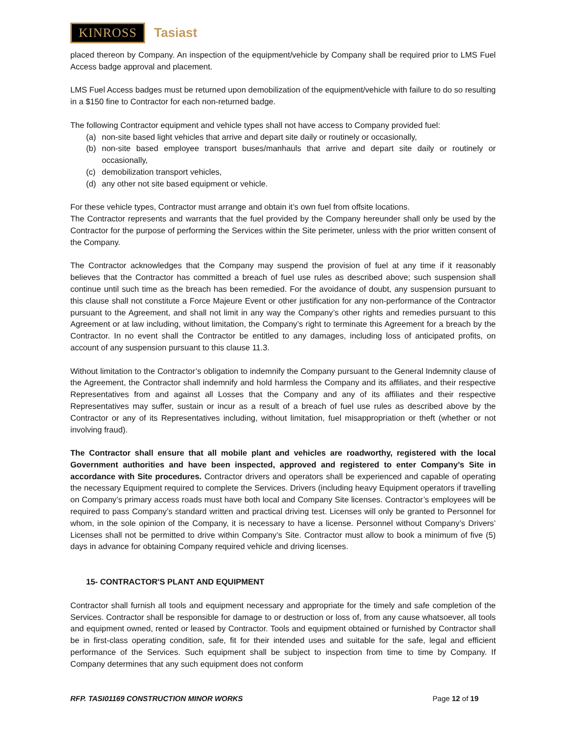KINROSS Tasiast
placed thereon by Company. An inspection of the equipment/vehicle by Company shall be required prior to LMS Fuel Access badge approval and placement.
LMS Fuel Access badges must be returned upon demobilization of the equipment/vehicle with failure to do so resulting in a $150 fine to Contractor for each non-returned badge.
The following Contractor equipment and vehicle types shall not have access to Company provided fuel:
(a) non-site based light vehicles that arrive and depart site daily or routinely or occasionally,
(b) non-site based employee transport buses/manhauls that arrive and depart site daily or routinely or occasionally,
(c) demobilization transport vehicles,
(d) any other not site based equipment or vehicle.
For these vehicle types, Contractor must arrange and obtain it’s own fuel from offsite locations.
The Contractor represents and warrants that the fuel provided by the Company hereunder shall only be used by the Contractor for the purpose of performing the Services within the Site perimeter, unless with the prior written consent of the Company.
The Contractor acknowledges that the Company may suspend the provision of fuel at any time if it reasonably believes that the Contractor has committed a breach of fuel use rules as described above; such suspension shall continue until such time as the breach has been remedied. For the avoidance of doubt, any suspension pursuant to this clause shall not constitute a Force Majeure Event or other justification for any non-performance of the Contractor pursuant to the Agreement, and shall not limit in any way the Company’s other rights and remedies pursuant to this Agreement or at law including, without limitation, the Company’s right to terminate this Agreement for a breach by the Contractor. In no event shall the Contractor be entitled to any damages, including loss of anticipated profits, on account of any suspension pursuant to this clause 11.3.
Without limitation to the Contractor’s obligation to indemnify the Company pursuant to the General Indemnity clause of the Agreement, the Contractor shall indemnify and hold harmless the Company and its affiliates, and their respective Representatives from and against all Losses that the Company and any of its affiliates and their respective Representatives may suffer, sustain or incur as a result of a breach of fuel use rules as described above by the Contractor or any of its Representatives including, without limitation, fuel misappropriation or theft (whether or not involving fraud).
The Contractor shall ensure that all mobile plant and vehicles are roadworthy, registered with the local Government authorities and have been inspected, approved and registered to enter Company’s Site in accordance with Site procedures. Contractor drivers and operators shall be experienced and capable of operating the necessary Equipment required to complete the Services. Drivers (including heavy Equipment operators if travelling on Company’s primary access roads must have both local and Company Site licenses. Contractor’s employees will be required to pass Company’s standard written and practical driving test. Licenses will only be granted to Personnel for whom, in the sole opinion of the Company, it is necessary to have a license. Personnel without Company’s Drivers’ Licenses shall not be permitted to drive within Company’s Site. Contractor must allow to book a minimum of five (5) days in advance for obtaining Company required vehicle and driving licenses.
15- CONTRACTOR'S PLANT AND EQUIPMENT
Contractor shall furnish all tools and equipment necessary and appropriate for the timely and safe completion of the Services. Contractor shall be responsible for damage to or destruction or loss of, from any cause whatsoever, all tools and equipment owned, rented or leased by Contractor. Tools and equipment obtained or furnished by Contractor shall be in first-class operating condition, safe, fit for their intended uses and suitable for the safe, legal and efficient performance of the Services. Such equipment shall be subject to inspection from time to time by Company. If Company determines that any such equipment does not conform
RFP. TASI01169 CONSTRUCTION MINOR WORKS Page 12 of 19